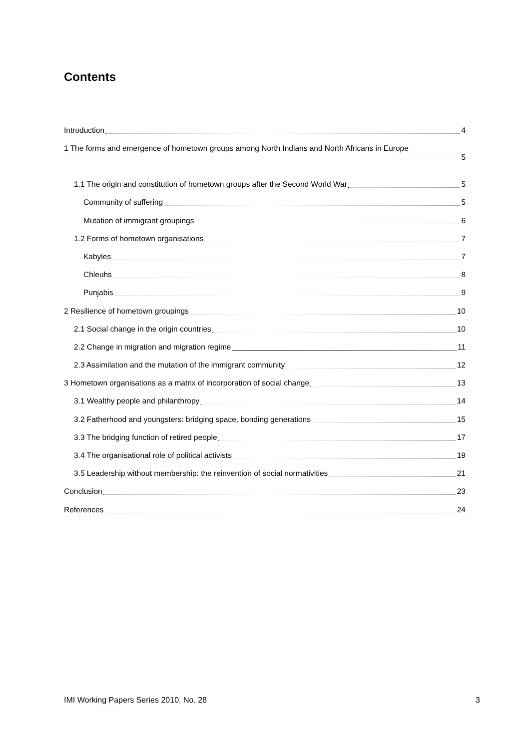Contents
Introduction 4
1 The forms and emergence of hometown groups among North Indians and North Africans in Europe
5
1.1 The origin and constitution of hometown groups after the Second World War 5
Community of suffering 5
Mutation of immigrant groupings 6
1.2 Forms of hometown organisations 7
Kabyles 7
Chleuhs 8
Punjabis 9
2 Resilience of hometown groupings 10
2.1 Social change in the origin countries 10
2.2 Change in migration and migration regime 11
2.3 Assimilation and the mutation of the immigrant community 12
3 Hometown organisations as a matrix of incorporation of social change 13
3.1 Wealthy people and philanthropy 14
3.2 Fatherhood and youngsters: bridging space, bonding generations 15
3.3 The bridging function of retired people 17
3.4 The organisational role of political activists 19
3.5 Leadership without membership: the reinvention of social normativities 21
Conclusion 23
References 24
IMI Working Papers Series 2010, No. 28 3